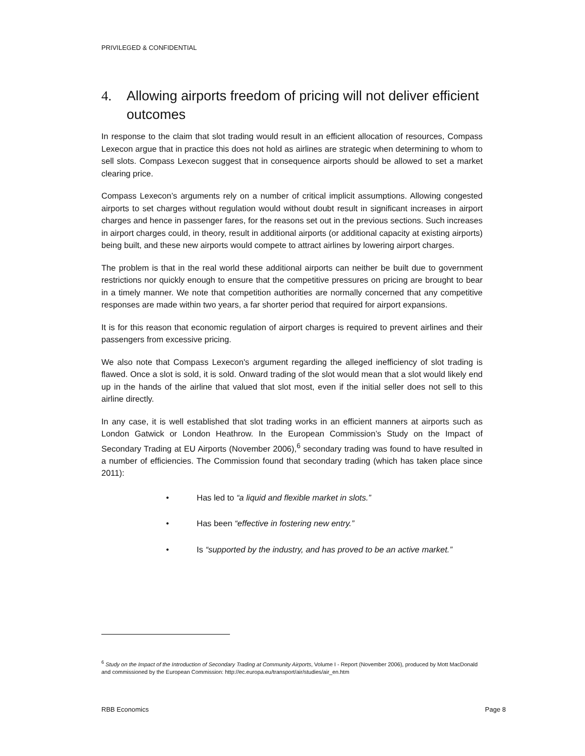PRIVILEGED & CONFIDENTIAL
4. Allowing airports freedom of pricing will not deliver efficient outcomes
In response to the claim that slot trading would result in an efficient allocation of resources, Compass Lexecon argue that in practice this does not hold as airlines are strategic when determining to whom to sell slots. Compass Lexecon suggest that in consequence airports should be allowed to set a market clearing price.
Compass Lexecon’s arguments rely on a number of critical implicit assumptions. Allowing congested airports to set charges without regulation would without doubt result in significant increases in airport charges and hence in passenger fares, for the reasons set out in the previous sections. Such increases in airport charges could, in theory, result in additional airports (or additional capacity at existing airports) being built, and these new airports would compete to attract airlines by lowering airport charges.
The problem is that in the real world these additional airports can neither be built due to government restrictions nor quickly enough to ensure that the competitive pressures on pricing are brought to bear in a timely manner. We note that competition authorities are normally concerned that any competitive responses are made within two years, a far shorter period that required for airport expansions.
It is for this reason that economic regulation of airport charges is required to prevent airlines and their passengers from excessive pricing.
We also note that Compass Lexecon's argument regarding the alleged inefficiency of slot trading is flawed. Once a slot is sold, it is sold. Onward trading of the slot would mean that a slot would likely end up in the hands of the airline that valued that slot most, even if the initial seller does not sell to this airline directly.
In any case, it is well established that slot trading works in an efficient manners at airports such as London Gatwick or London Heathrow. In the European Commission’s Study on the Impact of Secondary Trading at EU Airports (November 2006),<sup>6</sup> secondary trading was found to have resulted in a number of efficiencies. The Commission found that secondary trading (which has taken place since 2011):
• Has led to “a liquid and flexible market in slots.”
• Has been “effective in fostering new entry.”
• Is “supported by the industry, and has proved to be an active market.”
<sup>6</sup> Study on the Impact of the Introduction of Secondary Trading at Community Airports, Volume I - Report (November 2006), produced by Mott MacDonald and commissioned by the European Commission: http://ec.europa.eu/transport/air/studies/air_en.htm
RBB Economics Page 8